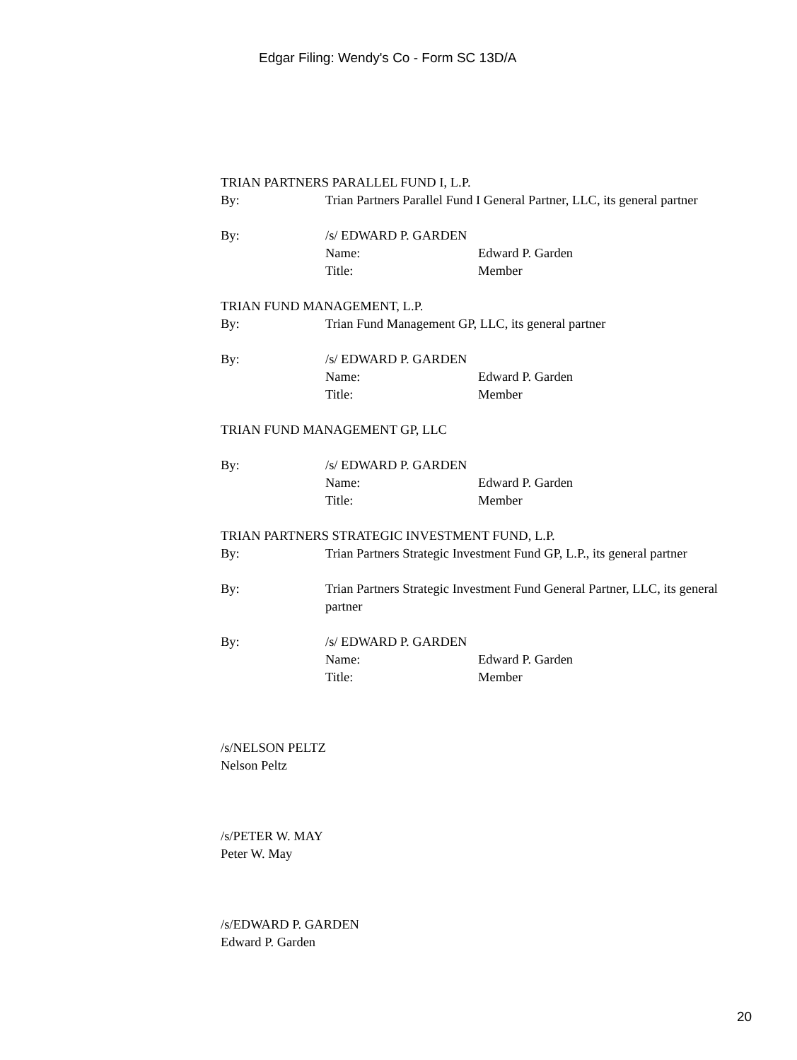Edgar Filing: Wendy's Co - Form SC 13D/A
TRIAN PARTNERS PARALLEL FUND I, L.P.
By: Trian Partners Parallel Fund I General Partner, LLC, its general partner
By: /s/ EDWARD P. GARDEN
Name: Edward P. Garden
Title: Member
TRIAN FUND MANAGEMENT, L.P.
By: Trian Fund Management GP, LLC, its general partner
By: /s/ EDWARD P. GARDEN
Name: Edward P. Garden
Title: Member
TRIAN FUND MANAGEMENT GP, LLC
By: /s/ EDWARD P. GARDEN
Name: Edward P. Garden
Title: Member
TRIAN PARTNERS STRATEGIC INVESTMENT FUND, L.P.
By: Trian Partners Strategic Investment Fund GP, L.P., its general partner
By: Trian Partners Strategic Investment Fund General Partner, LLC, its general partner
By: /s/ EDWARD P. GARDEN
Name: Edward P. Garden
Title: Member
/s/NELSON PELTZ
Nelson Peltz
/s/PETER W. MAY
Peter W. May
/s/EDWARD P. GARDEN
Edward P. Garden
20